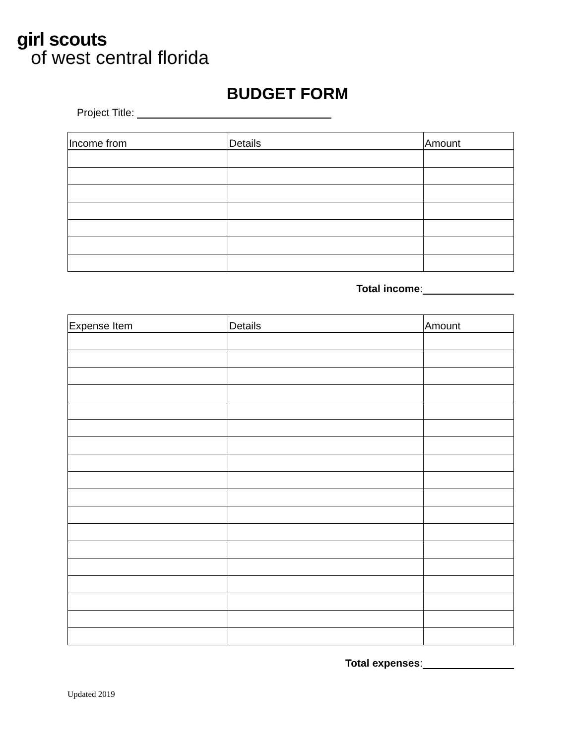girl scouts
of west central florida
BUDGET FORM
Project Title:
| Income from | Details | Amount |
| --- | --- | --- |
Total income:
| Expense Item | Details | Amount |
| --- | --- | --- |
Total expenses:
Updated 2019